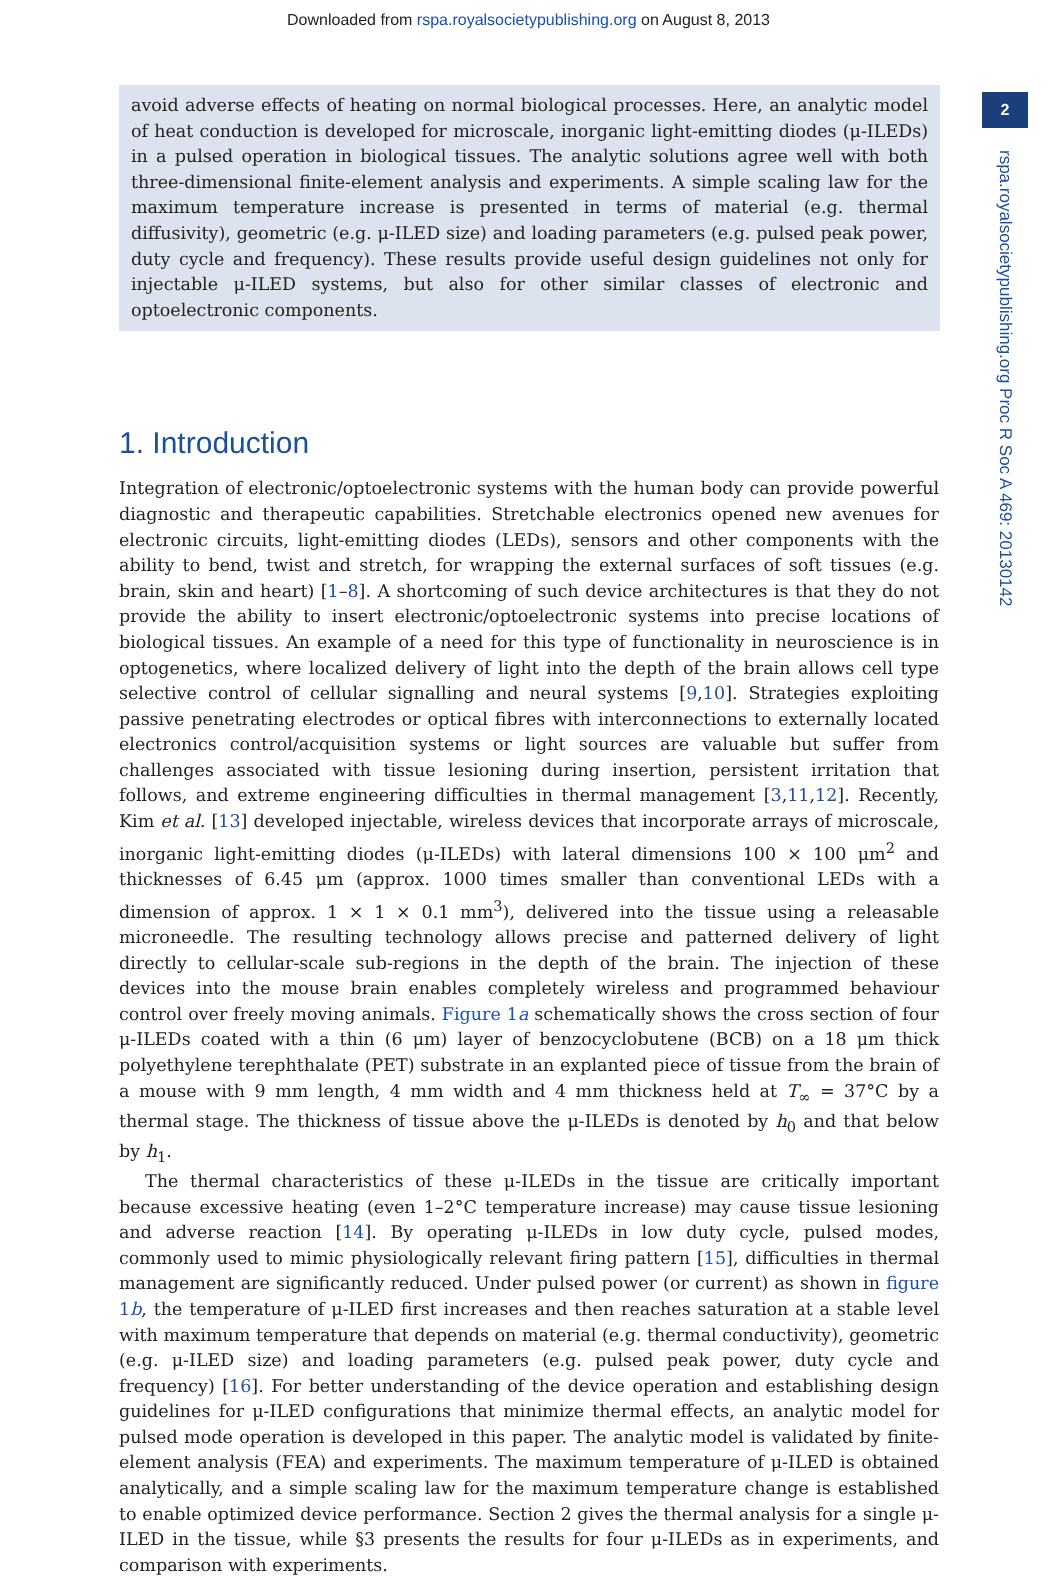Downloaded from rspa.royalsocietypublishing.org on August 8, 2013
2
rspa.royalsocietypublishing.org Proc R Soc A 469: 20130142
avoid adverse effects of heating on normal biological processes. Here, an analytic model of heat conduction is developed for microscale, inorganic light-emitting diodes (μ-ILEDs) in a pulsed operation in biological tissues. The analytic solutions agree well with both three-dimensional finite-element analysis and experiments. A simple scaling law for the maximum temperature increase is presented in terms of material (e.g. thermal diffusivity), geometric (e.g. μ-ILED size) and loading parameters (e.g. pulsed peak power, duty cycle and frequency). These results provide useful design guidelines not only for injectable μ-ILED systems, but also for other similar classes of electronic and optoelectronic components.
1. Introduction
Integration of electronic/optoelectronic systems with the human body can provide powerful diagnostic and therapeutic capabilities. Stretchable electronics opened new avenues for electronic circuits, light-emitting diodes (LEDs), sensors and other components with the ability to bend, twist and stretch, for wrapping the external surfaces of soft tissues (e.g. brain, skin and heart) [1–8]. A shortcoming of such device architectures is that they do not provide the ability to insert electronic/optoelectronic systems into precise locations of biological tissues. An example of a need for this type of functionality in neuroscience is in optogenetics, where localized delivery of light into the depth of the brain allows cell type selective control of cellular signalling and neural systems [9,10]. Strategies exploiting passive penetrating electrodes or optical fibres with interconnections to externally located electronics control/acquisition systems or light sources are valuable but suffer from challenges associated with tissue lesioning during insertion, persistent irritation that follows, and extreme engineering difficulties in thermal management [3,11,12]. Recently, Kim et al. [13] developed injectable, wireless devices that incorporate arrays of microscale, inorganic light-emitting diodes (μ-ILEDs) with lateral dimensions 100 × 100 μm<sup>2</sup> and thicknesses of 6.45 μm (approx. 1000 times smaller than conventional LEDs with a dimension of approx. 1 × 1 × 0.1 mm<sup>3</sup>), delivered into the tissue using a releasable microneedle. The resulting technology allows precise and patterned delivery of light directly to cellular-scale sub-regions in the depth of the brain. The injection of these devices into the mouse brain enables completely wireless and programmed behaviour control over freely moving animals. Figure 1a schematically shows the cross section of four μ-ILEDs coated with a thin (6 μm) layer of benzocyclobutene (BCB) on a 18 μm thick polyethylene terephthalate (PET) substrate in an explanted piece of tissue from the brain of a mouse with 9 mm length, 4 mm width and 4 mm thickness held at T<sub>∞</sub> = 37°C by a thermal stage. The thickness of tissue above the μ-ILEDs is denoted by h<sub>0</sub> and that below by h<sub>1</sub>.
The thermal characteristics of these μ-ILEDs in the tissue are critically important because excessive heating (even 1–2°C temperature increase) may cause tissue lesioning and adverse reaction [14]. By operating μ-ILEDs in low duty cycle, pulsed modes, commonly used to mimic physiologically relevant firing pattern [15], difficulties in thermal management are significantly reduced. Under pulsed power (or current) as shown in figure 1b, the temperature of μ-ILED first increases and then reaches saturation at a stable level with maximum temperature that depends on material (e.g. thermal conductivity), geometric (e.g. μ-ILED size) and loading parameters (e.g. pulsed peak power, duty cycle and frequency) [16]. For better understanding of the device operation and establishing design guidelines for μ-ILED configurations that minimize thermal effects, an analytic model for pulsed mode operation is developed in this paper. The analytic model is validated by finite-element analysis (FEA) and experiments. The maximum temperature of μ-ILED is obtained analytically, and a simple scaling law for the maximum temperature change is established to enable optimized device performance. Section 2 gives the thermal analysis for a single μ-ILED in the tissue, while §3 presents the results for four μ-ILEDs as in experiments, and comparison with experiments.